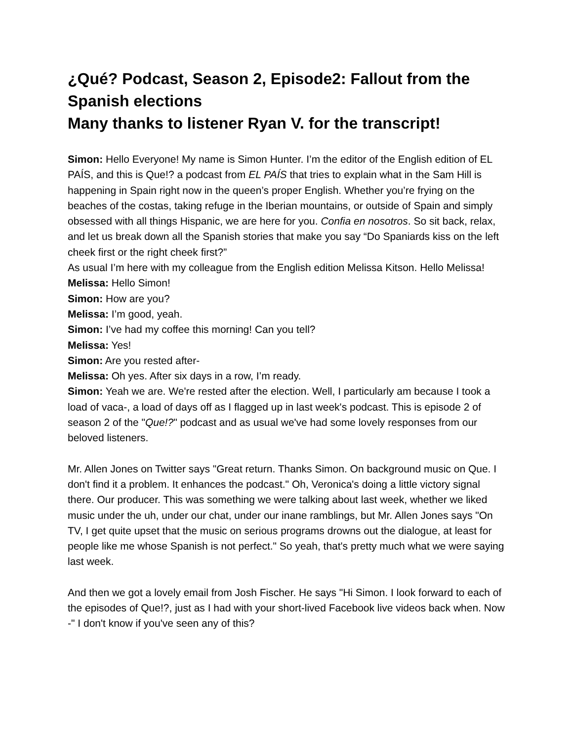¿Qué? Podcast, Season 2, Episode2: Fallout from the Spanish elections
Many thanks to listener Ryan V. for the transcript!
Simon: Hello Everyone! My name is Simon Hunter. I’m the editor of the English edition of EL PAÍS, and this is Que!? a podcast from EL PAÍS that tries to explain what in the Sam Hill is happening in Spain right now in the queen’s proper English. Whether you’re frying on the beaches of the costas, taking refuge in the Iberian mountains, or outside of Spain and simply obsessed with all things Hispanic, we are here for you. Confia en nosotros. So sit back, relax, and let us break down all the Spanish stories that make you say “Do Spaniards kiss on the left cheek first or the right cheek first?”
As usual I’m here with my colleague from the English edition Melissa Kitson. Hello Melissa!
Melissa: Hello Simon!
Simon: How are you?
Melissa: I’m good, yeah.
Simon: I’ve had my coffee this morning! Can you tell?
Melissa: Yes!
Simon: Are you rested after-
Melissa: Oh yes. After six days in a row, I’m ready.
Simon: Yeah we are. We're rested after the election. Well, I particularly am because I took a load of vaca-, a load of days off as I flagged up in last week's podcast. This is episode 2 of season 2 of the "Que!?" podcast and as usual we've had some lovely responses from our beloved listeners.
Mr. Allen Jones on Twitter says "Great return. Thanks Simon. On background music on Que. I don't find it a problem. It enhances the podcast." Oh, Veronica's doing a little victory signal there. Our producer. This was something we were talking about last week, whether we liked music under the uh, under our chat, under our inane ramblings, but Mr. Allen Jones says "On TV, I get quite upset that the music on serious programs drowns out the dialogue, at least for people like me whose Spanish is not perfect." So yeah, that's pretty much what we were saying last week.
And then we got a lovely email from Josh Fischer. He says "Hi Simon. I look forward to each of the episodes of Que!?, just as I had with your short-lived Facebook live videos back when. Now -" I don't know if you've seen any of this?